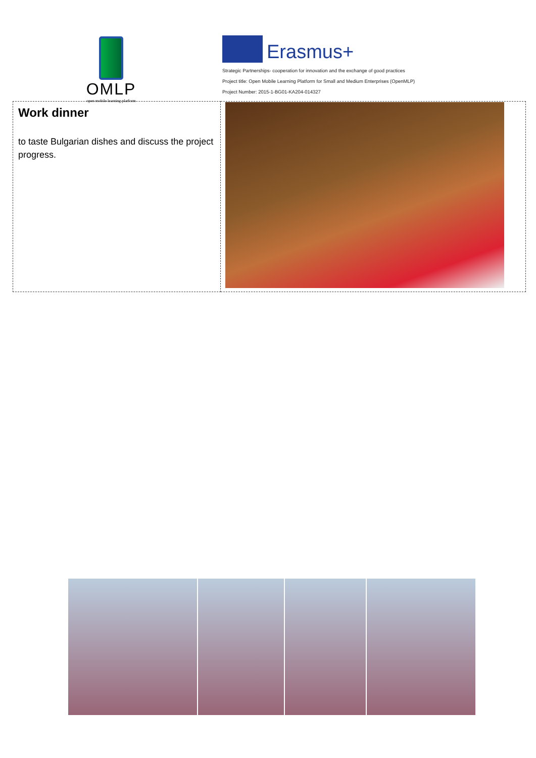OMLP
open mobile learning platform
Erasmus+
Strategic Partnerships- cooperation for innovation and the exchange of good practices
Project title: Open Mobile Learning Platform for Small and Medium Enterprises (OpenMLP)
Project Number: 2015-1-BG01-KA204-014327
| Work dinner to taste Bulgarian dishes and discuss the project progress. | |